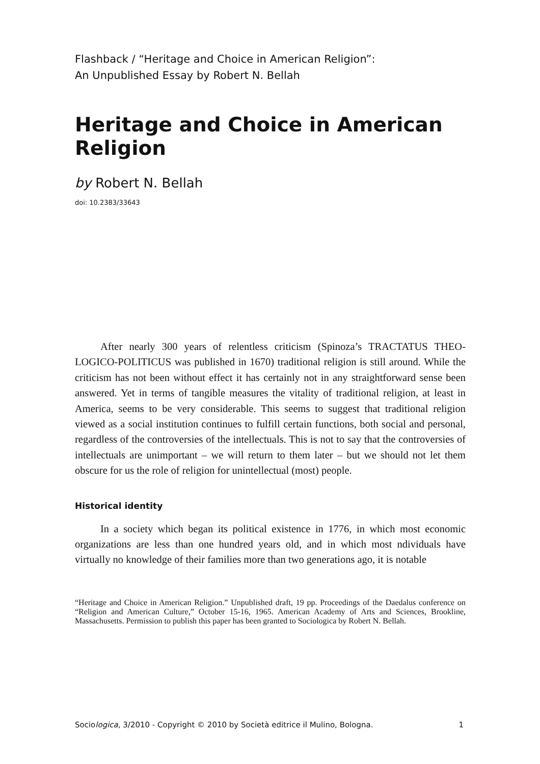Flashback / “Heritage and Choice in American Religion”:
An Unpublished Essay by Robert N. Bellah
Heritage and Choice in American Religion
by Robert N. Bellah
doi: 10.2383/33643
After nearly 300 years of relentless criticism (Spinoza’s TRACTATUS THEO-LOGICO-POLITICUS was published in 1670) traditional religion is still around. While the criticism has not been without effect it has certainly not in any straightforward sense been answered. Yet in terms of tangible measures the vitality of traditional religion, at least in America, seems to be very considerable. This seems to suggest that traditional religion viewed as a social institution continues to fulfill certain functions, both social and personal, regardless of the controversies of the intellectuals. This is not to say that the controversies of intellectuals are unimportant – we will return to them later – but we should not let them obscure for us the role of religion for unintellectual (most) people.
Historical identity
In a society which began its political existence in 1776, in which most economic organizations are less than one hundred years old, and in which most ndividuals have virtually no knowledge of their families more than two generations ago, it is notable
“Heritage and Choice in American Religion.” Unpublished draft, 19 pp. Proceedings of the Daedalus conference on “Religion and American Culture,” October 15-16, 1965. American Academy of Arts and Sciences, Brookline, Massachusetts. Permission to publish this paper has been granted to Sociologica by Robert N. Bellah.
Sociologica, 3/2010 - Copyright © 2010 by Società editrice il Mulino, Bologna. 1